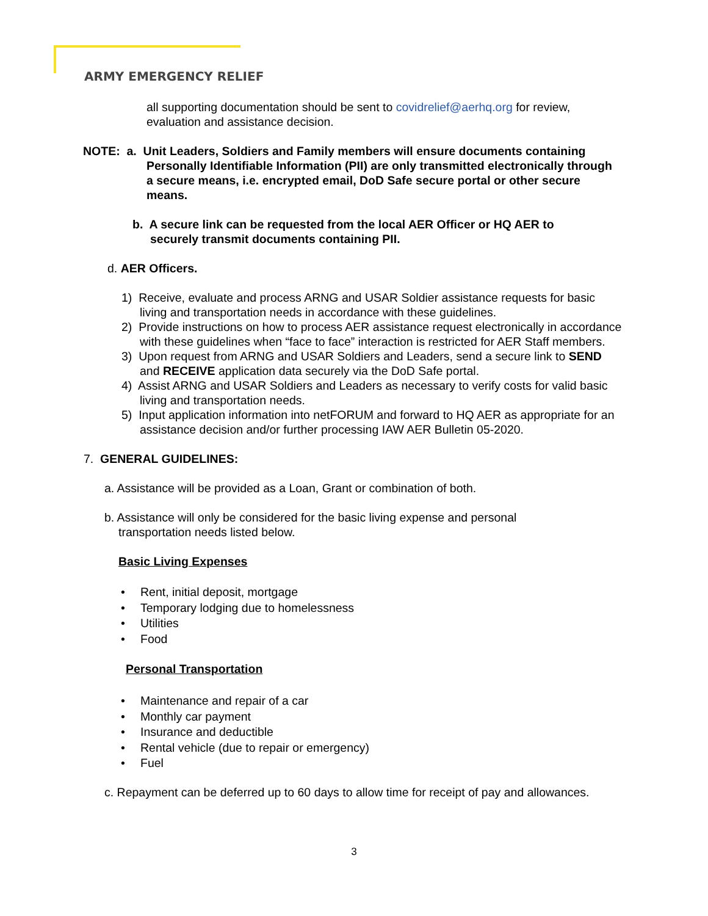ARMY EMERGENCY RELIEF
all supporting documentation should be sent to covidrelief@aerhq.org for review, evaluation and assistance decision.
NOTE: a. Unit Leaders, Soldiers and Family members will ensure documents containing Personally Identifiable Information (PII) are only transmitted electronically through a secure means, i.e. encrypted email, DoD Safe secure portal or other secure means.
b. A secure link can be requested from the local AER Officer or HQ AER to securely transmit documents containing PII.
d. AER Officers.
1) Receive, evaluate and process ARNG and USAR Soldier assistance requests for basic living and transportation needs in accordance with these guidelines.
2) Provide instructions on how to process AER assistance request electronically in accordance with these guidelines when “face to face” interaction is restricted for AER Staff members.
3) Upon request from ARNG and USAR Soldiers and Leaders, send a secure link to SEND and RECEIVE application data securely via the DoD Safe portal.
4) Assist ARNG and USAR Soldiers and Leaders as necessary to verify costs for valid basic living and transportation needs.
5) Input application information into netFORUM and forward to HQ AER as appropriate for an assistance decision and/or further processing IAW AER Bulletin 05-2020.
7. GENERAL GUIDELINES:
a. Assistance will be provided as a Loan, Grant or combination of both.
b. Assistance will only be considered for the basic living expense and personal transportation needs listed below.
Basic Living Expenses
• Rent, initial deposit, mortgage
• Temporary lodging due to homelessness
• Utilities
• Food
Personal Transportation
• Maintenance and repair of a car
• Monthly car payment
• Insurance and deductible
• Rental vehicle (due to repair or emergency)
• Fuel
c. Repayment can be deferred up to 60 days to allow time for receipt of pay and allowances.
3